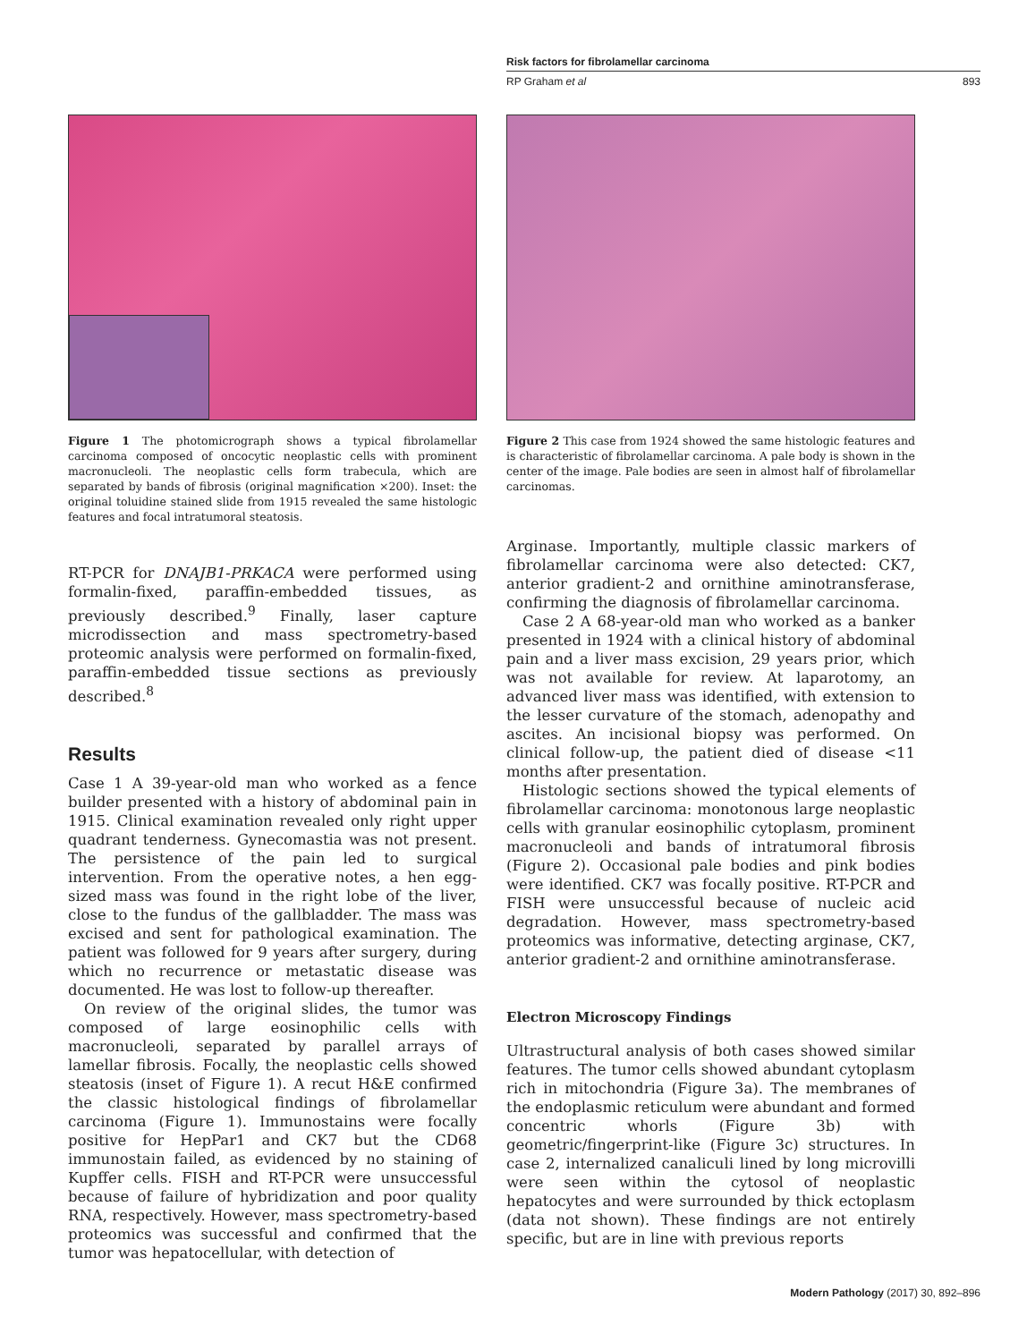Risk factors for fibrolamellar carcinoma
RP Graham et al 893
Figure 1 The photomicrograph shows a typical fibrolamellar carcinoma composed of oncocytic neoplastic cells with prominent macronucleoli. The neoplastic cells form trabecula, which are separated by bands of fibrosis (original magnification ×200). Inset: the original toluidine stained slide from 1915 revealed the same histologic features and focal intratumoral steatosis.
RT-PCR for DNAJB1-PRKACA were performed using formalin-fixed, paraffin-embedded tissues, as previously described.<sup>9</sup> Finally, laser capture microdissection and mass spectrometry-based proteomic analysis were performed on formalin-fixed, paraffin-embedded tissue sections as previously described.<sup>8</sup>
Results
Case 1 A 39-year-old man who worked as a fence builder presented with a history of abdominal pain in 1915. Clinical examination revealed only right upper quadrant tenderness. Gynecomastia was not present. The persistence of the pain led to surgical intervention. From the operative notes, a hen egg-sized mass was found in the right lobe of the liver, close to the fundus of the gallbladder. The mass was excised and sent for pathological examination. The patient was followed for 9 years after surgery, during which no recurrence or metastatic disease was documented. He was lost to follow-up thereafter.
On review of the original slides, the tumor was composed of large eosinophilic cells with macronucleoli, separated by parallel arrays of lamellar fibrosis. Focally, the neoplastic cells showed steatosis (inset of Figure 1). A recut H&E confirmed the classic histological findings of fibrolamellar carcinoma (Figure 1). Immunostains were focally positive for HepPar1 and CK7 but the CD68 immunostain failed, as evidenced by no staining of Kupffer cells. FISH and RT-PCR were unsuccessful because of failure of hybridization and poor quality RNA, respectively. However, mass spectrometry-based proteomics was successful and confirmed that the tumor was hepatocellular, with detection of
Figure 2 This case from 1924 showed the same histologic features and is characteristic of fibrolamellar carcinoma. A pale body is shown in the center of the image. Pale bodies are seen in almost half of fibrolamellar carcinomas.
Arginase. Importantly, multiple classic markers of fibrolamellar carcinoma were also detected: CK7, anterior gradient-2 and ornithine aminotransferase, confirming the diagnosis of fibrolamellar carcinoma.
Case 2 A 68-year-old man who worked as a banker presented in 1924 with a clinical history of abdominal pain and a liver mass excision, 29 years prior, which was not available for review. At laparotomy, an advanced liver mass was identified, with extension to the lesser curvature of the stomach, adenopathy and ascites. An incisional biopsy was performed. On clinical follow-up, the patient died of disease <11 months after presentation.
Histologic sections showed the typical elements of fibrolamellar carcinoma: monotonous large neoplastic cells with granular eosinophilic cytoplasm, prominent macronucleoli and bands of intratumoral fibrosis (Figure 2). Occasional pale bodies and pink bodies were identified. CK7 was focally positive. RT-PCR and FISH were unsuccessful because of nucleic acid degradation. However, mass spectrometry-based proteomics was informative, detecting arginase, CK7, anterior gradient-2 and ornithine aminotransferase.
Electron Microscopy Findings
Ultrastructural analysis of both cases showed similar features. The tumor cells showed abundant cytoplasm rich in mitochondria (Figure 3a). The membranes of the endoplasmic reticulum were abundant and formed concentric whorls (Figure 3b) with geometric/fingerprint-like (Figure 3c) structures. In case 2, internalized canaliculi lined by long microvilli were seen within the cytosol of neoplastic hepatocytes and were surrounded by thick ectoplasm (data not shown). These findings are not entirely specific, but are in line with previous reports
Modern Pathology (2017) 30, 892–896